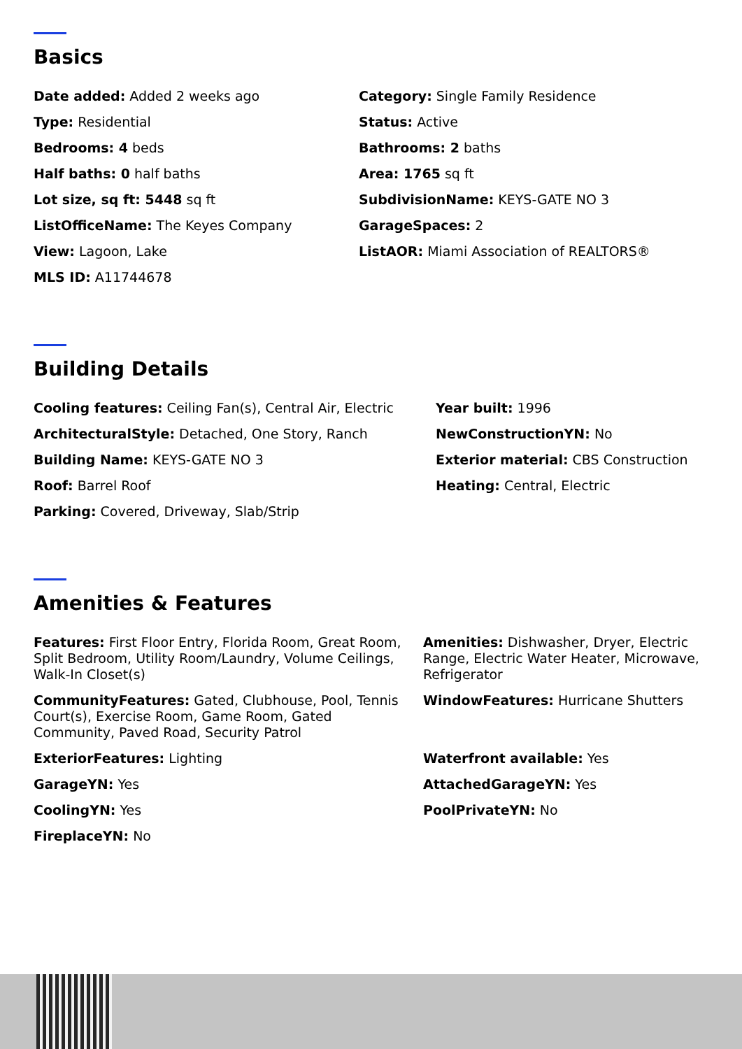Basics
Date added: Added 2 weeks ago
Category: Single Family Residence
Type: Residential
Status: Active
Bedrooms: 4 beds
Bathrooms: 2 baths
Half baths: 0 half baths
Area: 1765 sq ft
Lot size, sq ft: 5448 sq ft
SubdivisionName: KEYS-GATE NO 3
ListOfficeName: The Keyes Company
GarageSpaces: 2
View: Lagoon, Lake
ListAOR: Miami Association of REALTORS®
MLS ID: A11744678
Building Details
Cooling features: Ceiling Fan(s), Central Air, Electric
Year built: 1996
ArchitecturalStyle: Detached, One Story, Ranch
NewConstructionYN: No
Building Name: KEYS-GATE NO 3
Exterior material: CBS Construction
Roof: Barrel Roof
Heating: Central, Electric
Parking: Covered, Driveway, Slab/Strip
Amenities & Features
Features: First Floor Entry, Florida Room, Great Room, Split Bedroom, Utility Room/Laundry, Volume Ceilings, Walk-In Closet(s)
Amenities: Dishwasher, Dryer, Electric Range, Electric Water Heater, Microwave, Refrigerator
CommunityFeatures: Gated, Clubhouse, Pool, Tennis Court(s), Exercise Room, Game Room, Gated Community, Paved Road, Security Patrol
WindowFeatures: Hurricane Shutters
ExteriorFeatures: Lighting
Waterfront available: Yes
GarageYN: Yes
AttachedGarageYN: Yes
CoolingYN: Yes
PoolPrivateYN: No
FireplaceYN: No